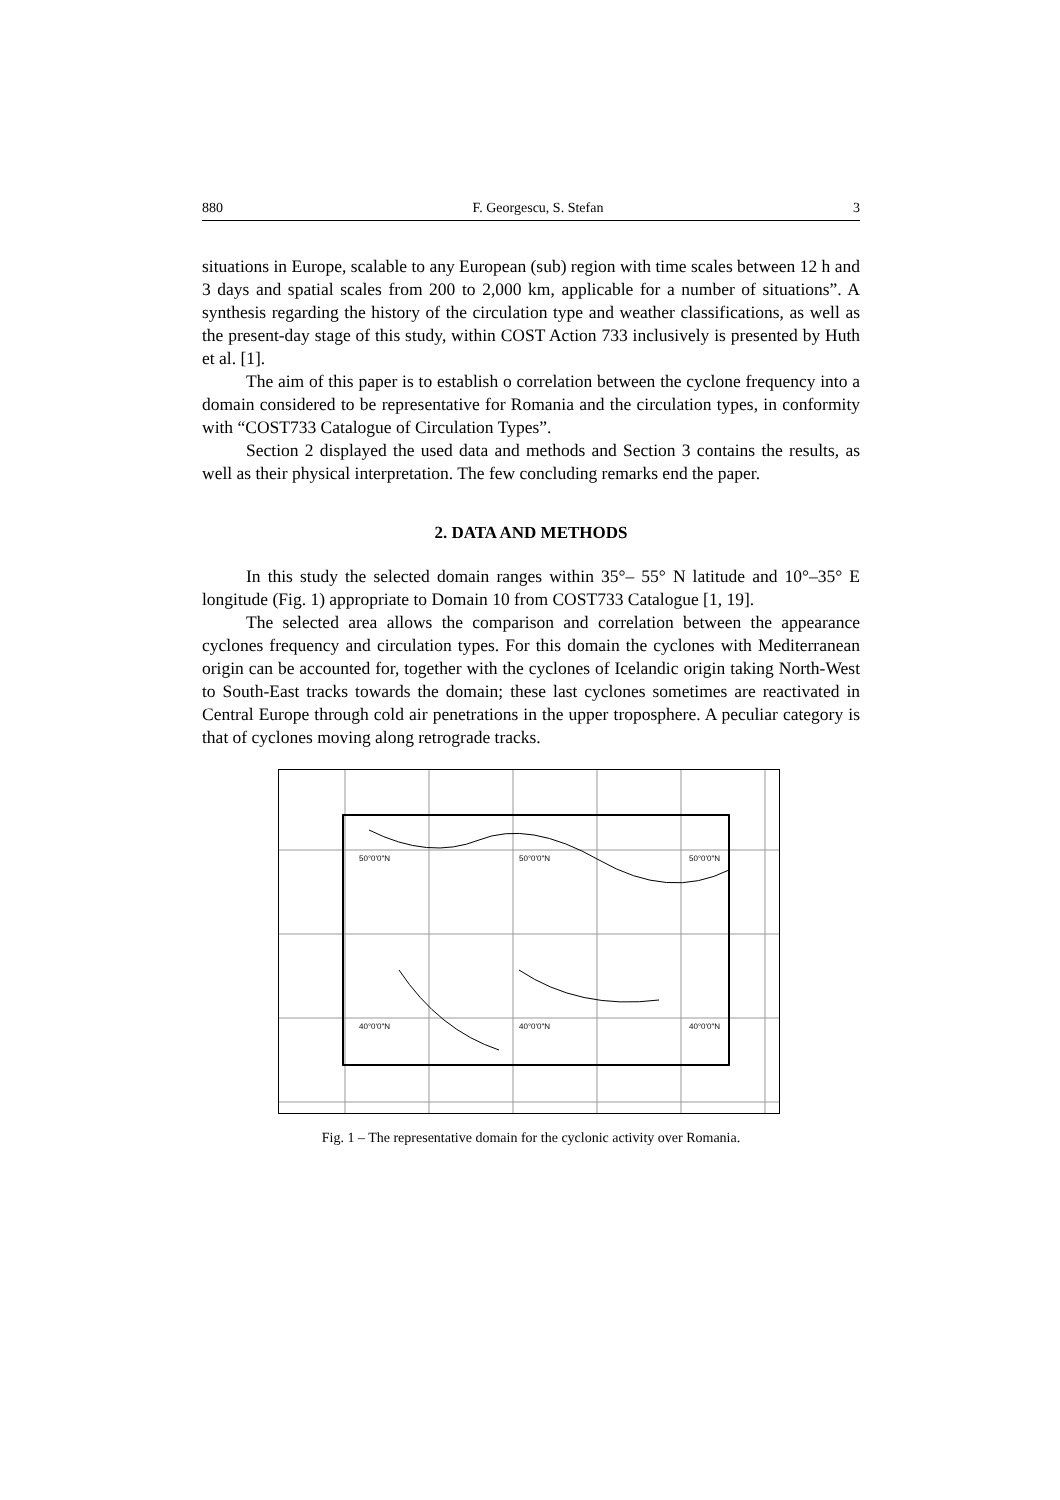880 F. Georgescu, S. Stefan 3
situations in Europe, scalable to any European (sub) region with time scales between 12 h and 3 days and spatial scales from 200 to 2,000 km, applicable for a number of situations”. A synthesis regarding the history of the circulation type and weather classifications, as well as the present-day stage of this study, within COST Action 733 inclusively is presented by Huth et al. [1].
The aim of this paper is to establish o correlation between the cyclone frequency into a domain considered to be representative for Romania and the circulation types, in conformity with “COST733 Catalogue of Circulation Types”.
Section 2 displayed the used data and methods and Section 3 contains the results, as well as their physical interpretation. The few concluding remarks end the paper.
2. DATA AND METHODS
In this study the selected domain ranges within 35°– 55° N latitude and 10°–35° E longitude (Fig. 1) appropriate to Domain 10 from COST733 Catalogue [1, 19].
The selected area allows the comparison and correlation between the appearance cyclones frequency and circulation types. For this domain the cyclones with Mediterranean origin can be accounted for, together with the cyclones of Icelandic origin taking North-West to South-East tracks towards the domain; these last cyclones sometimes are reactivated in Central Europe through cold air penetrations in the upper troposphere. A peculiar category is that of cyclones moving along retrograde tracks.
50°0'0"N 50°0'0"N 50°0'0"N
40°0'0"N 40°0'0"N 40°0'0"N
Fig. 1 – The representative domain for the cyclonic activity over Romania.